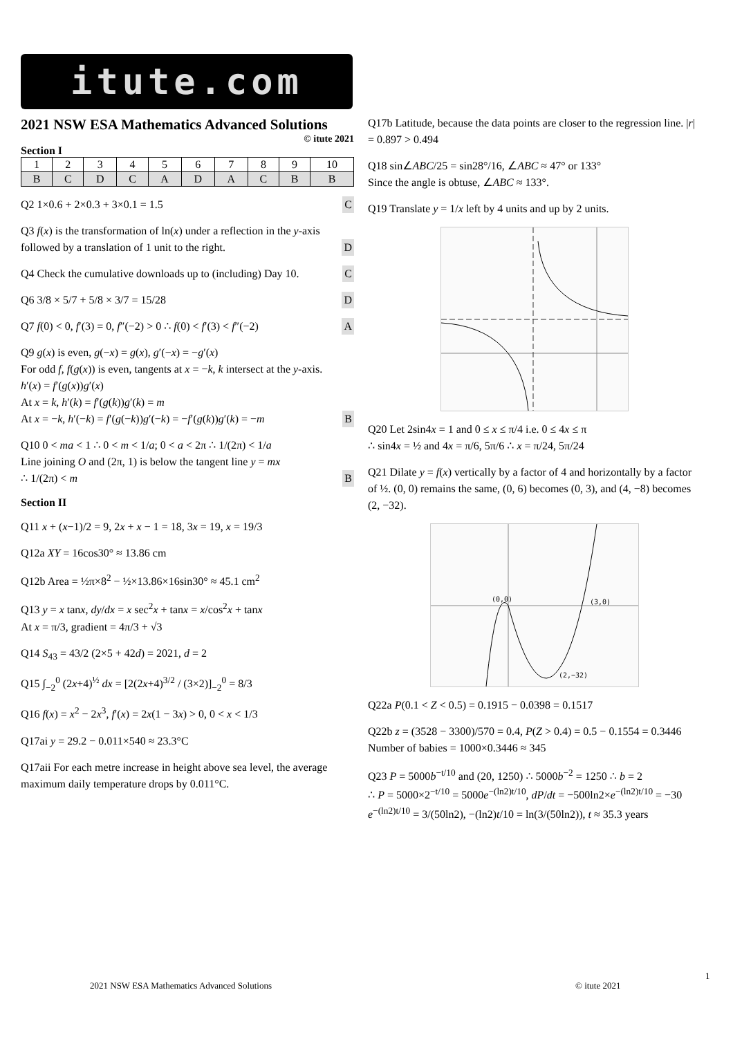itute.com
2021 NSW ESA Mathematics Advanced Solutions
© itute 2021
Section I
| 1 | 2 | 3 | 4 | 5 | 6 | 7 | 8 | 9 | 10 |
| --- | --- | --- | --- | --- | --- | --- | --- | --- | --- |
| B | C | D | C | A | D | A | C | B | B |
Q2 1×0.6 + 2×0.3 + 3×0.1 = 1.5 C
Q3 f(x) is the transformation of ln(x) under a reflection in the y-axis followed by a translation of 1 unit to the right. D
Q4 Check the cumulative downloads up to (including) Day 10. C
Q6 3/8 × 5/7 + 5/8 × 3/7 = 15/28 D
Q7 f(0) < 0, f′(3) = 0, f″(−2) > 0 ∴ f(0) < f′(3) < f″(−2) A
Q9 g(x) is even, g(−x) = g(x), g′(−x) = −g′(x)
For odd f, f(g(x)) is even, tangents at x = −k, k intersect at the y-axis.
h′(x) = f′(g(x))g′(x)
At x = k, h′(k) = f′(g(k))g′(k) = m
At x = −k, h′(−k) = f′(g(−k))g′(−k) = −f′(g(k))g′(k) = −m B
Q10 0 < ma < 1 ∴ 0 < m < 1/a; 0 < a < 2π ∴ 1/(2π) < 1/a
Line joining O and (2π, 1) is below the tangent line y = mx
∴ 1/(2π) < m B
Section II
Q11 x + (x−1)/2 = 9, 2x + x − 1 = 18, 3x = 19, x = 19/3
Q12a XY = 16cos30° ≈ 13.86 cm
Q12b Area = ½π×8<sup>2</sup> − ½×13.86×16sin30° ≈ 45.1 cm<sup>2</sup>
Q13 y = x tanx, dy/dx = x sec<sup>2</sup>x + tanx = x/cos<sup>2</sup>x + tanx
At x = π/3, gradient = 4π/3 + √3
Q14 S<sub>43</sub> = 43/2 (2×5 + 42d) = 2021, d = 2
Q15 ∫<sub>−2</sub><sup>0</sup> (2x+4)<sup>½</sup> dx = [2(2x+4)<sup>3/2</sup> / (3×2)]<sub>−2</sub><sup>0</sup> = 8/3
Q16 f(x) = x<sup>2</sup> − 2x<sup>3</sup>, f′(x) = 2x(1 − 3x) > 0, 0 < x < 1/3
Q17ai y = 29.2 − 0.011×540 ≈ 23.3°C
Q17aii For each metre increase in height above sea level, the average maximum daily temperature drops by 0.011°C.
Q17b Latitude, because the data points are closer to the regression line. |r| = 0.897 > 0.494
Q18 sin∠ABC/25 = sin28°/16, ∠ABC ≈ 47° or 133°
Since the angle is obtuse, ∠ABC ≈ 133°.
Q19 Translate y = 1/x left by 4 units and up by 2 units.
Q20 Let 2sin4x = 1 and 0 ≤ x ≤ π/4 i.e. 0 ≤ 4x ≤ π
∴ sin4x = ½ and 4x = π/6, 5π/6 ∴ x = π/24, 5π/24
Q21 Dilate y = f(x) vertically by a factor of 4 and horizontally by a factor of ½. (0, 0) remains the same, (0, 6) becomes (0, 3), and (4, −8) becomes (2, −32).
(0,0)
(3,0)
(2,−32)
Q22a P(0.1 < Z < 0.5) = 0.1915 − 0.0398 = 0.1517
Q22b z = (3528 − 3300)/570 = 0.4, P(Z > 0.4) = 0.5 − 0.1554 = 0.3446
Number of babies = 1000×0.3446 ≈ 345
Q23 P = 5000b<sup>−t/10</sup> and (20, 1250) ∴ 5000b<sup>−2</sup> = 1250 ∴ b = 2
∴ P = 5000×2<sup>−t/10</sup> = 5000e<sup>−(ln2)t/10</sup>, dP/dt = −500ln2×e<sup>−(ln2)t/10</sup> = −30
e<sup>−(ln2)t/10</sup> = 3/(50ln2), −(ln2)t/10 = ln(3/(50ln2)), t ≈ 35.3 years
2021 NSW ESA Mathematics Advanced Solutions
© itute 2021
1